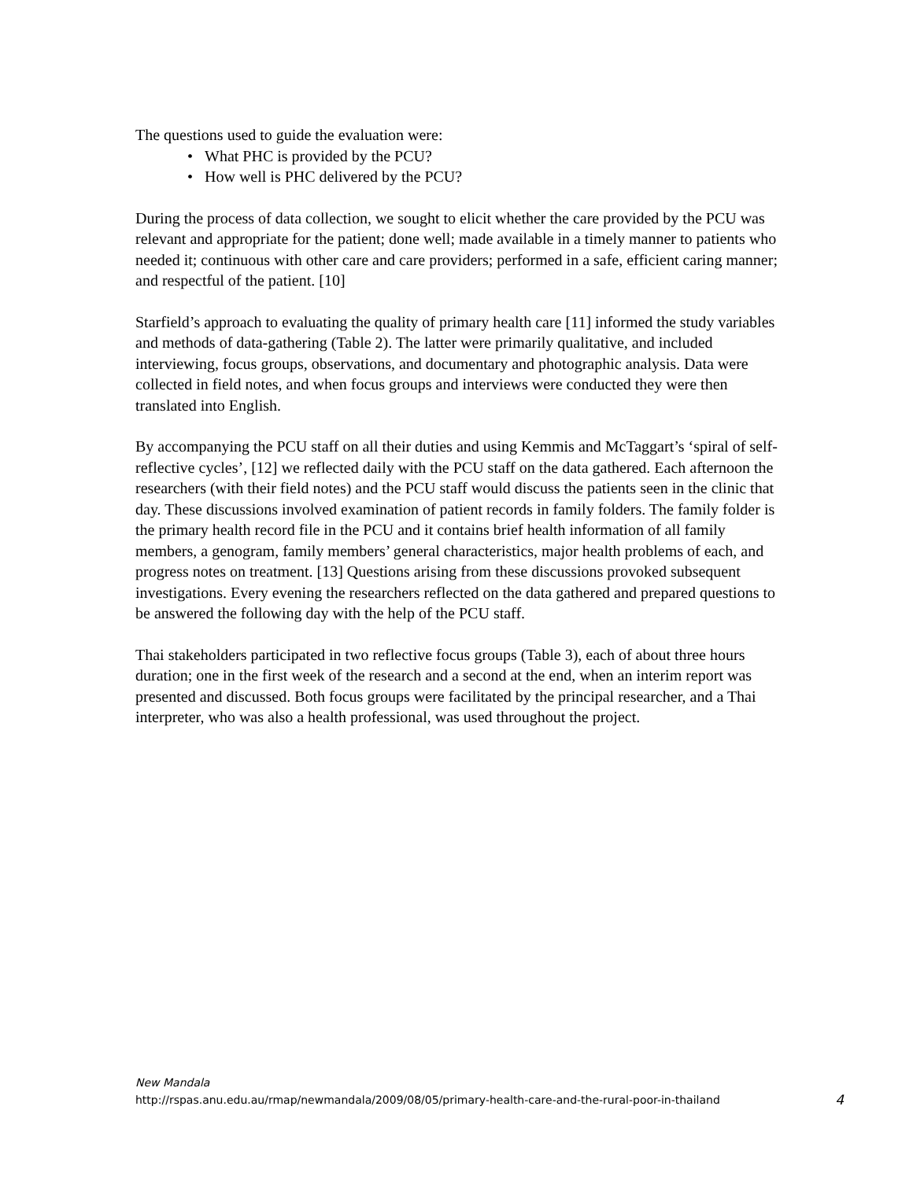The questions used to guide the evaluation were:
• What PHC is provided by the PCU?
• How well is PHC delivered by the PCU?
During the process of data collection, we sought to elicit whether the care provided by the PCU was relevant and appropriate for the patient; done well; made available in a timely manner to patients who needed it; continuous with other care and care providers; performed in a safe, efficient caring manner; and respectful of the patient. [10]
Starfield’s approach to evaluating the quality of primary health care [11] informed the study variables and methods of data-gathering (Table 2). The latter were primarily qualitative, and included interviewing, focus groups, observations, and documentary and photographic analysis. Data were collected in field notes, and when focus groups and interviews were conducted they were then translated into English.
By accompanying the PCU staff on all their duties and using Kemmis and McTaggart’s ‘spiral of self-reflective cycles’, [12] we reflected daily with the PCU staff on the data gathered. Each afternoon the researchers (with their field notes) and the PCU staff would discuss the patients seen in the clinic that day. These discussions involved examination of patient records in family folders. The family folder is the primary health record file in the PCU and it contains brief health information of all family members, a genogram, family members’ general characteristics, major health problems of each, and progress notes on treatment. [13] Questions arising from these discussions provoked subsequent investigations. Every evening the researchers reflected on the data gathered and prepared questions to be answered the following day with the help of the PCU staff.
Thai stakeholders participated in two reflective focus groups (Table 3), each of about three hours duration; one in the first week of the research and a second at the end, when an interim report was presented and discussed. Both focus groups were facilitated by the principal researcher, and a Thai interpreter, who was also a health professional, was used throughout the project.
New Mandala
http://rspas.anu.edu.au/rmap/newmandala/2009/08/05/primary-health-care-and-the-rural-poor-in-thailand 4